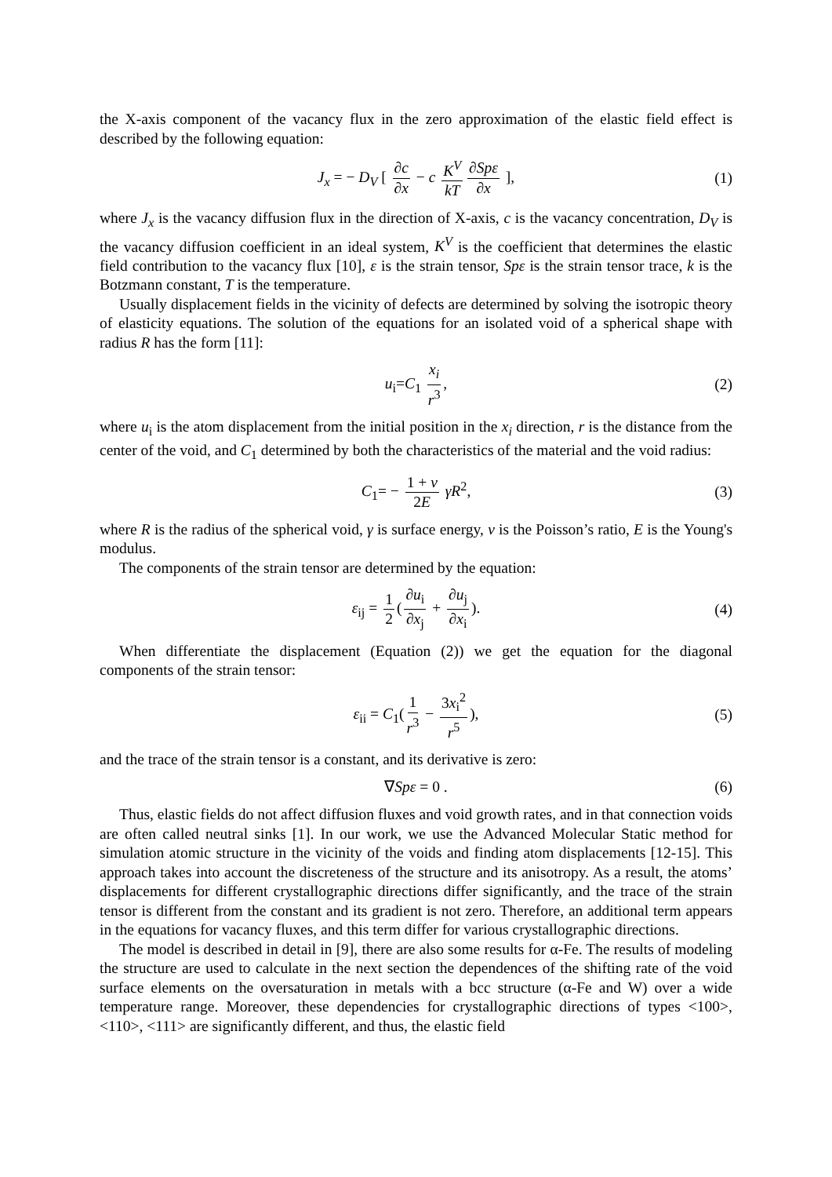the X-axis component of the vacancy flux in the zero approximation of the elastic field effect is described by the following equation:
J<sub>x</sub> = − D<sub>V</sub> [ ∂c ∂x − c K<sup>V</sup> kT ∂Spε ∂x ], (1)
where J<sub>x</sub> is the vacancy diffusion flux in the direction of X-axis, c is the vacancy concentration, D<sub>V</sub> is the vacancy diffusion coefficient in an ideal system, K<sup>V</sup> is the coefficient that determines the elastic field contribution to the vacancy flux [10], ε is the strain tensor, Spε is the strain tensor trace, k is the Botzmann constant, T is the temperature.
Usually displacement fields in the vicinity of defects are determined by solving the isotropic theory of elasticity equations. The solution of the equations for an isolated void of a spherical shape with radius R has the form [11]:
u<sub>i</sub>=C<sub>1</sub> x<sub>i</sub> r<sup>3</sup>, (2)
where u<sub>i</sub> is the atom displacement from the initial position in the x<sub>i</sub> direction, r is the distance from the center of the void, and C<sub>1</sub> determined by both the characteristics of the material and the void radius:
C<sub>1</sub>= − 1 + ν 2E γR<sup>2</sup>, (3)
where R is the radius of the spherical void, γ is surface energy, ν is the Poisson’s ratio, E is the Young's modulus.
The components of the strain tensor are determined by the equation:
ε<sub>ij</sub> = 1 2 (∂u<sub>i</sub> ∂x<sub>j</sub> + ∂u<sub>j</sub> ∂x<sub>i</sub>). (4)
When differentiate the displacement (Equation (2)) we get the equation for the diagonal components of the strain tensor:
ε<sub>ii</sub> = C<sub>1</sub>(1 r<sup>3</sup> − 3x<sub>i</sub><sup>2</sup> r<sup>5</sup>), (5)
and the trace of the strain tensor is a constant, and its derivative is zero:
∇Spε = 0 . (6)
Thus, elastic fields do not affect diffusion fluxes and void growth rates, and in that connection voids are often called neutral sinks [1]. In our work, we use the Advanced Molecular Static method for simulation atomic structure in the vicinity of the voids and finding atom displacements [12-15]. This approach takes into account the discreteness of the structure and its anisotropy. As a result, the atoms’ displacements for different crystallographic directions differ significantly, and the trace of the strain tensor is different from the constant and its gradient is not zero. Therefore, an additional term appears in the equations for vacancy fluxes, and this term differ for various crystallographic directions.
The model is described in detail in [9], there are also some results for α-Fe. The results of modeling the structure are used to calculate in the next section the dependences of the shifting rate of the void surface elements on the oversaturation in metals with a bcc structure (α-Fe and W) over a wide temperature range. Moreover, these dependencies for crystallographic directions of types <100>, <110>, <111> are significantly different, and thus, the elastic field